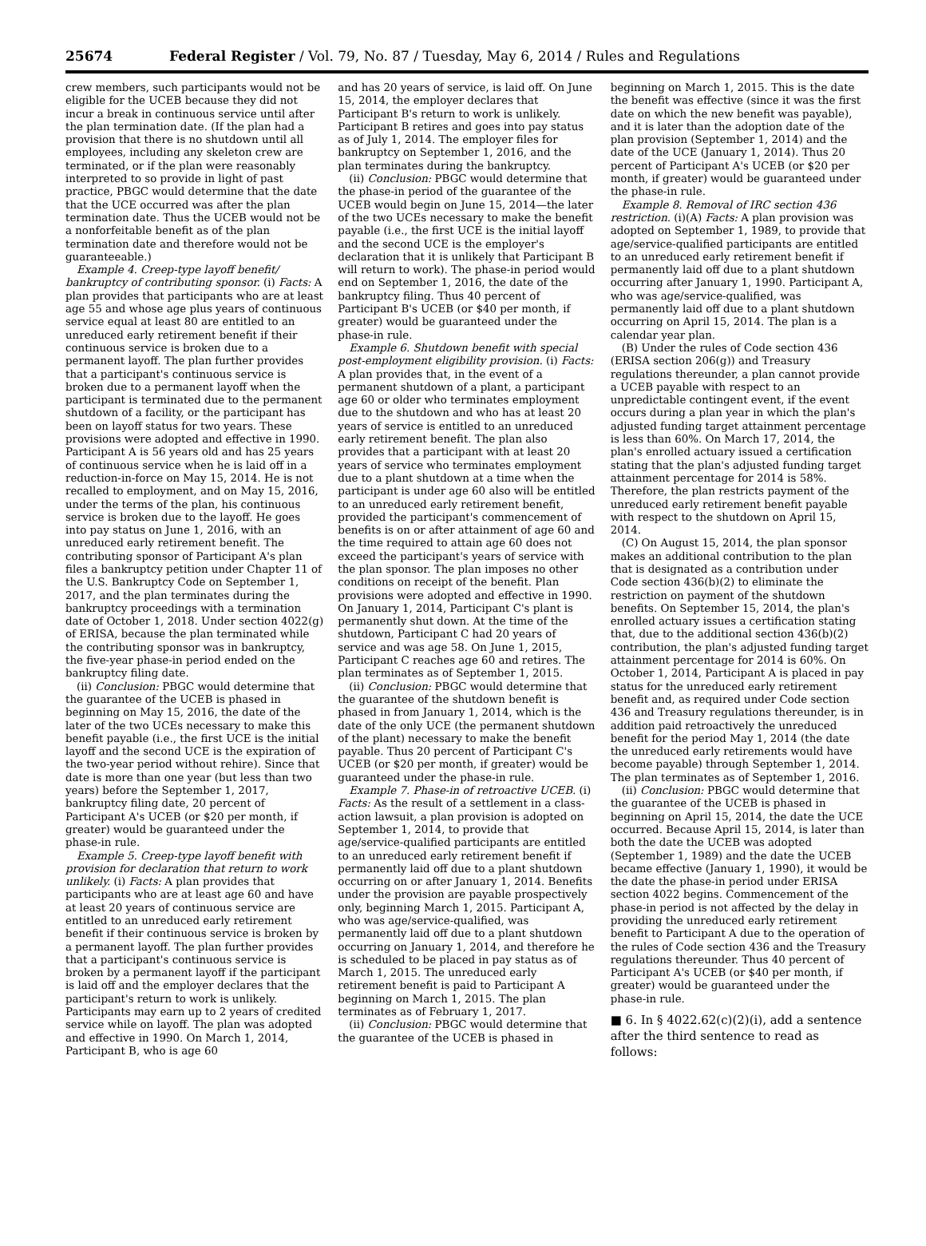25674 Federal Register / Vol. 79, No. 87 / Tuesday, May 6, 2014 / Rules and Regulations
crew members, such participants would not be eligible for the UCEB because they did not incur a break in continuous service until after the plan termination date. (If the plan had a provision that there is no shutdown until all employees, including any skeleton crew are terminated, or if the plan were reasonably interpreted to so provide in light of past practice, PBGC would determine that the date that the UCE occurred was after the plan termination date. Thus the UCEB would not be a nonforfeitable benefit as of the plan termination date and therefore would not be guaranteeable.)
Example 4. Creep-type layoff benefit/ bankruptcy of contributing sponsor. (i) Facts: A plan provides that participants who are at least age 55 and whose age plus years of continuous service equal at least 80 are entitled to an unreduced early retirement benefit if their continuous service is broken due to a permanent layoff. The plan further provides that a participant's continuous service is broken due to a permanent layoff when the participant is terminated due to the permanent shutdown of a facility, or the participant has been on layoff status for two years. These provisions were adopted and effective in 1990. Participant A is 56 years old and has 25 years of continuous service when he is laid off in a reduction-in-force on May 15, 2014. He is not recalled to employment, and on May 15, 2016, under the terms of the plan, his continuous service is broken due to the layoff. He goes into pay status on June 1, 2016, with an unreduced early retirement benefit. The contributing sponsor of Participant A's plan files a bankruptcy petition under Chapter 11 of the U.S. Bankruptcy Code on September 1, 2017, and the plan terminates during the bankruptcy proceedings with a termination date of October 1, 2018. Under section 4022(g) of ERISA, because the plan terminated while the contributing sponsor was in bankruptcy, the five-year phase-in period ended on the bankruptcy filing date.
(ii) Conclusion: PBGC would determine that the guarantee of the UCEB is phased in beginning on May 15, 2016, the date of the later of the two UCEs necessary to make this benefit payable (i.e., the first UCE is the initial layoff and the second UCE is the expiration of the two-year period without rehire). Since that date is more than one year (but less than two years) before the September 1, 2017, bankruptcy filing date, 20 percent of Participant A's UCEB (or $20 per month, if greater) would be guaranteed under the phase-in rule.
Example 5. Creep-type layoff benefit with provision for declaration that return to work unlikely. (i) Facts: A plan provides that participants who are at least age 60 and have at least 20 years of continuous service are entitled to an unreduced early retirement benefit if their continuous service is broken by a permanent layoff. The plan further provides that a participant's continuous service is broken by a permanent layoff if the participant is laid off and the employer declares that the participant's return to work is unlikely. Participants may earn up to 2 years of credited service while on layoff. The plan was adopted and effective in 1990. On March 1, 2014, Participant B, who is age 60
and has 20 years of service, is laid off. On June 15, 2014, the employer declares that Participant B's return to work is unlikely. Participant B retires and goes into pay status as of July 1, 2014. The employer files for bankruptcy on September 1, 2016, and the plan terminates during the bankruptcy.
(ii) Conclusion: PBGC would determine that the phase-in period of the guarantee of the UCEB would begin on June 15, 2014—the later of the two UCEs necessary to make the benefit payable (i.e., the first UCE is the initial layoff and the second UCE is the employer's declaration that it is unlikely that Participant B will return to work). The phase-in period would end on September 1, 2016, the date of the bankruptcy filing. Thus 40 percent of Participant B's UCEB (or $40 per month, if greater) would be guaranteed under the phase-in rule.
Example 6. Shutdown benefit with special post-employment eligibility provision. (i) Facts: A plan provides that, in the event of a permanent shutdown of a plant, a participant age 60 or older who terminates employment due to the shutdown and who has at least 20 years of service is entitled to an unreduced early retirement benefit. The plan also provides that a participant with at least 20 years of service who terminates employment due to a plant shutdown at a time when the participant is under age 60 also will be entitled to an unreduced early retirement benefit, provided the participant's commencement of benefits is on or after attainment of age 60 and the time required to attain age 60 does not exceed the participant's years of service with the plan sponsor. The plan imposes no other conditions on receipt of the benefit. Plan provisions were adopted and effective in 1990. On January 1, 2014, Participant C's plant is permanently shut down. At the time of the shutdown, Participant C had 20 years of service and was age 58. On June 1, 2015, Participant C reaches age 60 and retires. The plan terminates as of September 1, 2015.
(ii) Conclusion: PBGC would determine that the guarantee of the shutdown benefit is phased in from January 1, 2014, which is the date of the only UCE (the permanent shutdown of the plant) necessary to make the benefit payable. Thus 20 percent of Participant C's UCEB (or $20 per month, if greater) would be guaranteed under the phase-in rule.
Example 7. Phase-in of retroactive UCEB. (i) Facts: As the result of a settlement in a class-action lawsuit, a plan provision is adopted on September 1, 2014, to provide that age/service-qualified participants are entitled to an unreduced early retirement benefit if permanently laid off due to a plant shutdown occurring on or after January 1, 2014. Benefits under the provision are payable prospectively only, beginning March 1, 2015. Participant A, who was age/service-qualified, was permanently laid off due to a plant shutdown occurring on January 1, 2014, and therefore he is scheduled to be placed in pay status as of March 1, 2015. The unreduced early retirement benefit is paid to Participant A beginning on March 1, 2015. The plan terminates as of February 1, 2017.
(ii) Conclusion: PBGC would determine that the guarantee of the UCEB is phased in
beginning on March 1, 2015. This is the date the benefit was effective (since it was the first date on which the new benefit was payable), and it is later than the adoption date of the plan provision (September 1, 2014) and the date of the UCE (January 1, 2014). Thus 20 percent of Participant A's UCEB (or $20 per month, if greater) would be guaranteed under the phase-in rule.
Example 8. Removal of IRC section 436 restriction. (i)(A) Facts: A plan provision was adopted on September 1, 1989, to provide that age/service-qualified participants are entitled to an unreduced early retirement benefit if permanently laid off due to a plant shutdown occurring after January 1, 1990. Participant A, who was age/service-qualified, was permanently laid off due to a plant shutdown occurring on April 15, 2014. The plan is a calendar year plan.
(B) Under the rules of Code section 436 (ERISA section 206(g)) and Treasury regulations thereunder, a plan cannot provide a UCEB payable with respect to an unpredictable contingent event, if the event occurs during a plan year in which the plan's adjusted funding target attainment percentage is less than 60%. On March 17, 2014, the plan's enrolled actuary issued a certification stating that the plan's adjusted funding target attainment percentage for 2014 is 58%. Therefore, the plan restricts payment of the unreduced early retirement benefit payable with respect to the shutdown on April 15, 2014.
(C) On August 15, 2014, the plan sponsor makes an additional contribution to the plan that is designated as a contribution under Code section 436(b)(2) to eliminate the restriction on payment of the shutdown benefits. On September 15, 2014, the plan's enrolled actuary issues a certification stating that, due to the additional section 436(b)(2) contribution, the plan's adjusted funding target attainment percentage for 2014 is 60%. On October 1, 2014, Participant A is placed in pay status for the unreduced early retirement benefit and, as required under Code section 436 and Treasury regulations thereunder, is in addition paid retroactively the unreduced benefit for the period May 1, 2014 (the date the unreduced early retirements would have become payable) through September 1, 2014. The plan terminates as of September 1, 2016.
(ii) Conclusion: PBGC would determine that the guarantee of the UCEB is phased in beginning on April 15, 2014, the date the UCE occurred. Because April 15, 2014, is later than both the date the UCEB was adopted (September 1, 1989) and the date the UCEB became effective (January 1, 1990), it would be the date the phase-in period under ERISA section 4022 begins. Commencement of the phase-in period is not affected by the delay in providing the unreduced early retirement benefit to Participant A due to the operation of the rules of Code section 436 and the Treasury regulations thereunder. Thus 40 percent of Participant A's UCEB (or $40 per month, if greater) would be guaranteed under the phase-in rule.
■ 6. In § 4022.62(c)(2)(i), add a sentence after the third sentence to read as follows: